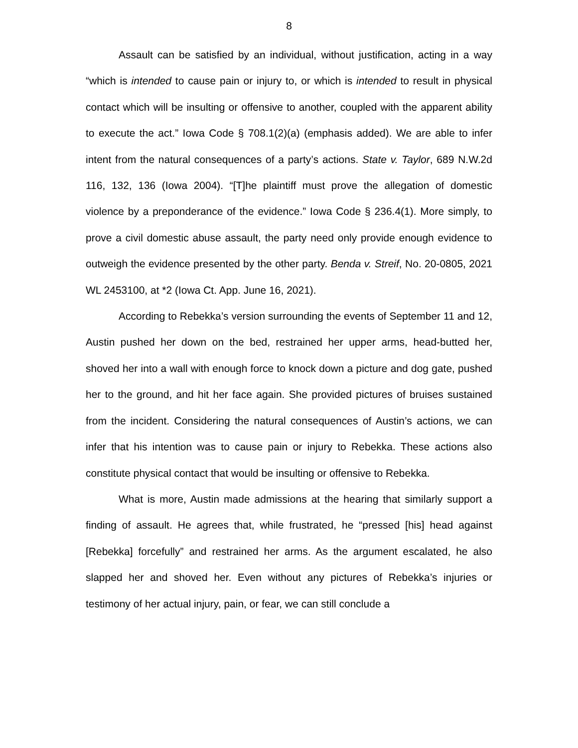8
Assault can be satisfied by an individual, without justification, acting in a way “which is intended to cause pain or injury to, or which is intended to result in physical contact which will be insulting or offensive to another, coupled with the apparent ability to execute the act.” Iowa Code § 708.1(2)(a) (emphasis added). We are able to infer intent from the natural consequences of a party’s actions. State v. Taylor, 689 N.W.2d 116, 132, 136 (Iowa 2004). “[T]he plaintiff must prove the allegation of domestic violence by a preponderance of the evidence.” Iowa Code § 236.4(1). More simply, to prove a civil domestic abuse assault, the party need only provide enough evidence to outweigh the evidence presented by the other party. Benda v. Streif, No. 20-0805, 2021 WL 2453100, at *2 (Iowa Ct. App. June 16, 2021).
According to Rebekka’s version surrounding the events of September 11 and 12, Austin pushed her down on the bed, restrained her upper arms, head-butted her, shoved her into a wall with enough force to knock down a picture and dog gate, pushed her to the ground, and hit her face again. She provided pictures of bruises sustained from the incident. Considering the natural consequences of Austin’s actions, we can infer that his intention was to cause pain or injury to Rebekka. These actions also constitute physical contact that would be insulting or offensive to Rebekka.
What is more, Austin made admissions at the hearing that similarly support a finding of assault. He agrees that, while frustrated, he “pressed [his] head against [Rebekka] forcefully” and restrained her arms. As the argument escalated, he also slapped her and shoved her. Even without any pictures of Rebekka’s injuries or testimony of her actual injury, pain, or fear, we can still conclude a